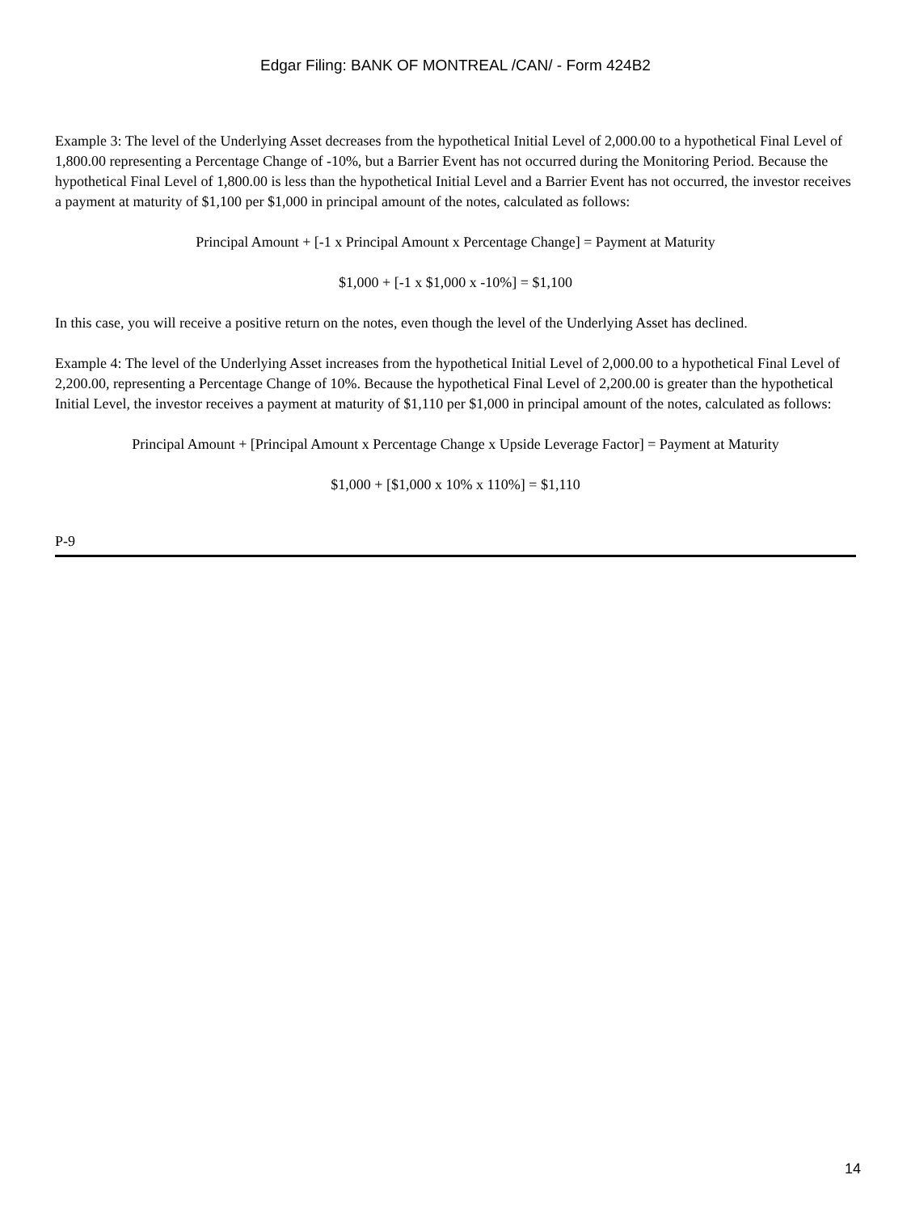Edgar Filing: BANK OF MONTREAL /CAN/ - Form 424B2
Example 3: The level of the Underlying Asset decreases from the hypothetical Initial Level of 2,000.00 to a hypothetical Final Level of 1,800.00 representing a Percentage Change of -10%, but a Barrier Event has not occurred during the Monitoring Period. Because the hypothetical Final Level of 1,800.00 is less than the hypothetical Initial Level and a Barrier Event has not occurred, the investor receives a payment at maturity of $1,100 per $1,000 in principal amount of the notes, calculated as follows:
Principal Amount + [-1 x Principal Amount x Percentage Change] = Payment at Maturity
$1,000 + [-1 x $1,000 x -10%] = $1,100
In this case, you will receive a positive return on the notes, even though the level of the Underlying Asset has declined.
Example 4: The level of the Underlying Asset increases from the hypothetical Initial Level of 2,000.00 to a hypothetical Final Level of 2,200.00, representing a Percentage Change of 10%. Because the hypothetical Final Level of 2,200.00 is greater than the hypothetical Initial Level, the investor receives a payment at maturity of $1,110 per $1,000 in principal amount of the notes, calculated as follows:
Principal Amount + [Principal Amount x Percentage Change x Upside Leverage Factor] = Payment at Maturity
$1,000 + [$1,000 x 10% x 110%] = $1,110
P-9
14